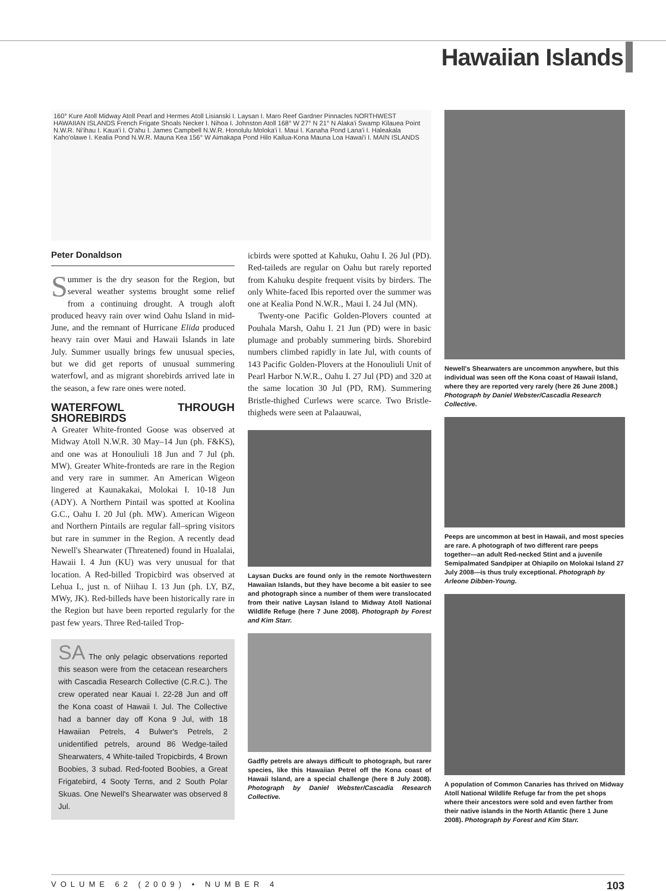Hawaiian Islands
160° Kure Atoll Midway Atoll Pearl and Hermes Atoll Lisianski I. Laysan I. Maro Reef Gardner Pinnacles NORTHWEST HAWAIIAN ISLANDS French Frigate Shoals Necker I. Nihoa I. Johnston Atoll 168° W 27° N 21° N Alaka'i Swamp Kilauea Point N.W.R. Ni'ihau I. Kaua'i I. O'ahu I. James Campbell N.W.R. Honolulu Moloka'i I. Maui I. Kanaha Pond Lana'i I. Haleakala Kaho'olawe I. Kealia Pond N.W.R. Mauna Kea 156° W Aimakapa Pond Hilo Kailua-Kona Mauna Loa Hawai'i I. MAIN ISLANDS
Peter Donaldson
Summer is the dry season for the Region, but several weather systems brought some relief from a continuing drought. A trough aloft produced heavy rain over wind Oahu Island in mid-June, and the remnant of Hurricane Elida produced heavy rain over Maui and Hawaii Islands in late July. Summer usually brings few unusual species, but we did get reports of unusual summering waterfowl, and as migrant shorebirds arrived late in the season, a few rare ones were noted.
WATERFOWL THROUGH SHOREBIRDS
A Greater White-fronted Goose was observed at Midway Atoll N.W.R. 30 May–14 Jun (ph. F&KS), and one was at Honouliuli 18 Jun and 7 Jul (ph. MW). Greater White-fronteds are rare in the Region and very rare in summer. An American Wigeon lingered at Kaunakakai, Molokai I. 10-18 Jun (ADY). A Northern Pintail was spotted at Koolina G.C., Oahu I. 20 Jul (ph. MW). American Wigeon and Northern Pintails are regular fall–spring visitors but rare in summer in the Region. A recently dead Newell's Shearwater (Threatened) found in Hualalai, Hawaii I. 4 Jun (KU) was very unusual for that location. A Red-billed Tropicbird was observed at Lehua I., just n. of Niihau I. 13 Jun (ph. LY, BZ, MWy, JK). Red-billeds have been historically rare in the Region but have been reported regularly for the past few years. Three Red-tailed Trop-
SA The only pelagic observations reported this season were from the cetacean researchers with Cascadia Research Collective (C.R.C.). The crew operated near Kauai I. 22-28 Jun and off the Kona coast of Hawaii I. Jul. The Collective had a banner day off Kona 9 Jul, with 18 Hawaiian Petrels, 4 Bulwer's Petrels, 2 unidentified petrels, around 86 Wedge-tailed Shearwaters, 4 White-tailed Tropicbirds, 4 Brown Boobies, 3 subad. Red-footed Boobies, a Great Frigatebird, 4 Sooty Terns, and 2 South Polar Skuas. One Newell's Shearwater was observed 8 Jul.
icbirds were spotted at Kahuku, Oahu I. 26 Jul (PD). Red-taileds are regular on Oahu but rarely reported from Kahuku despite frequent visits by birders. The only White-faced Ibis reported over the summer was one at Kealia Pond N.W.R., Maui I. 24 Jul (MN).
Twenty-one Pacific Golden-Plovers counted at Pouhala Marsh, Oahu I. 21 Jun (PD) were in basic plumage and probably summering birds. Shorebird numbers climbed rapidly in late Jul, with counts of 143 Pacific Golden-Plovers at the Honouliuli Unit of Pearl Harbor N.W.R., Oahu I. 27 Jul (PD) and 320 at the same location 30 Jul (PD, RM). Summering Bristle-thighed Curlews were scarce. Two Bristle-thigheds were seen at Palaauwai,
Laysan Ducks are found only in the remote Northwestern Hawaiian Islands, but they have become a bit easier to see and photograph since a number of them were translocated from their native Laysan Island to Midway Atoll National Wildlife Refuge (here 7 June 2008). Photograph by Forest and Kim Starr.
Gadfly petrels are always difficult to photograph, but rarer species, like this Hawaiian Petrel off the Kona coast of Hawaii Island, are a special challenge (here 8 July 2008). Photograph by Daniel Webster/Cascadia Research Collective.
Newell's Shearwaters are uncommon anywhere, but this individual was seen off the Kona coast of Hawaii Island, where they are reported very rarely (here 26 June 2008.) Photograph by Daniel Webster/Cascadia Research Collective.
Peeps are uncommon at best in Hawaii, and most species are rare. A photograph of two different rare peeps together—an adult Red-necked Stint and a juvenile Semipalmated Sandpiper at Ohiapilo on Molokai Island 27 July 2008—is thus truly exceptional. Photograph by Arleone Dibben-Young.
A population of Common Canaries has thrived on Midway Atoll National Wildlife Refuge far from the pet shops where their ancestors were sold and even farther from their native islands in the North Atlantic (here 1 June 2008). Photograph by Forest and Kim Starr.
VOLUME 62 (2009) • NUMBER 4 103